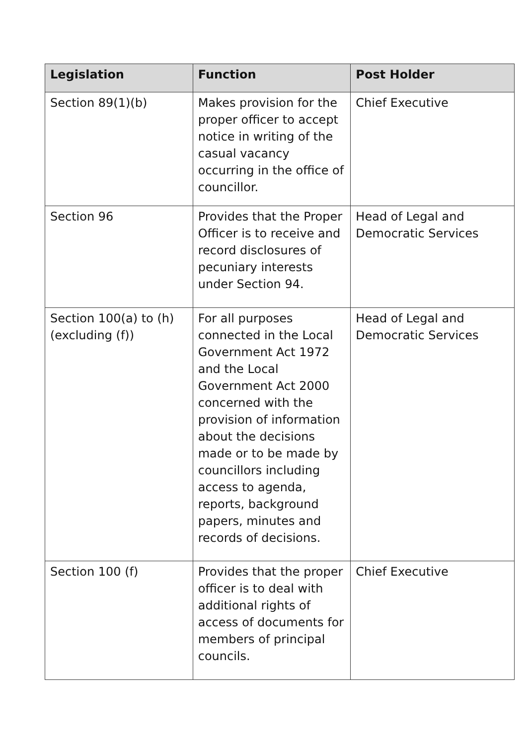| Legislation | Function | Post Holder |
| --- | --- | --- |
| Section 89(1)(b) | Makes provision for the proper officer to accept notice in writing of the casual vacancy occurring in the office of councillor. | Chief Executive |
| Section 96 | Provides that the Proper Officer is to receive and record disclosures of pecuniary interests under Section 94. | Head of Legal and Democratic Services |
| Section 100(a) to (h) (excluding (f)) | For all purposes connected in the Local Government Act 1972 and the Local Government Act 2000 concerned with the provision of information about the decisions made or to be made by councillors including access to agenda, reports, background papers, minutes and records of decisions. | Head of Legal and Democratic Services |
| Section 100 (f) | Provides that the proper officer is to deal with additional rights of access of documents for members of principal councils. | Chief Executive |